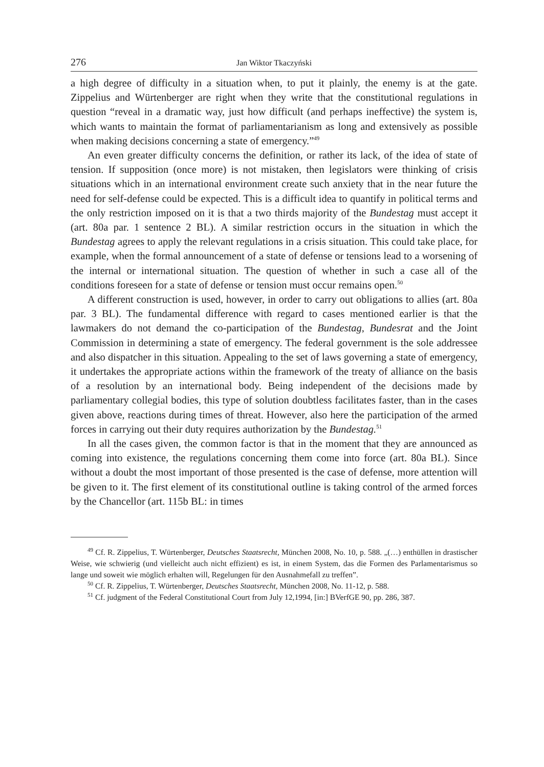276 Jan Wiktor Tkaczyński
a high degree of difficulty in a situation when, to put it plainly, the enemy is at the gate. Zippelius and Würtenberger are right when they write that the constitutional regulations in question “reveal in a dramatic way, just how difficult (and perhaps ineffective) the system is, which wants to maintain the format of parliamentarian­ism as long and extensively as possible when making decisions concerning a state of emergency.”<sup>49</sup>
An even greater difficulty concerns the definition, or rather its lack, of the idea of state of tension. If supposition (once more) is not mistaken, then legislators were thinking of crisis situations which in an international environment create such anxiety that in the near future the need for self-defense could be expected. This is a difficult idea to quantify in political terms and the only restriction im­posed on it is that a two thirds majority of the Bundestag must accept it (art. 80a par. 1 sentence 2 BL). A similar restriction occurs in the situation in which the Bundestag agrees to apply the relevant regulations in a crisis situation. This could take place, for example, when the formal announcement of a state of defense or tensions lead to a worsening of the internal or international situation. The question of whether in such a case all of the conditions foreseen for a state of defense or tension must occur remains open.<sup>50</sup>
A different construction is used, however, in order to carry out obligations to allies (art. 80a par. 3 BL). The fundamental difference with regard to cases men­tioned earlier is that the lawmakers do not demand the co-participation of the Bun­destag, Bundesrat and the Joint Commission in determining a state of emergency. The federal government is the sole addressee and also dispatcher in this situation. Appealing to the set of laws governing a state of emergency, it undertakes the appropriate actions within the framework of the treaty of alliance on the basis of a resolution by an international body. Being independent of the decisions made by parliamentary collegial bodies, this type of solution doubtless facilitates faster, than in the cases given above, reactions during times of threat. However, also here the participation of the armed forces in carrying out their duty requires authoriza­tion by the Bundestag.<sup>51</sup>
In all the cases given, the common factor is that in the moment that they are an­nounced as coming into existence, the regulations concerning them come into force (art. 80a BL). Since without a doubt the most important of those presented is the case of defense, more attention will be given to it. The first element of its constitutional outline is taking control of the armed forces by the Chancellor (art. 115b BL: in times
<sup>49</sup> Cf. R. Zippelius, T. Würtenberger, Deutsches Staatsrecht, München 2008, No. 10, p. 588. „(…) enthüllen in drastischer Weise, wie schwierig (und vielleicht auch nicht effizient) es ist, in einem Sys­tem, das die Formen des Parlamentarismus so lange und soweit wie möglich erhalten will, Regelungen für den Ausnahmefall zu treffen”.
<sup>50</sup> Cf. R. Zippelius, T. Würtenberger, Deutsches Staatsrecht, München 2008, No. 11-12, p. 588.
<sup>51</sup> Cf. judgment of the Federal Constitutional Court from July 12,1994, [in:] BVerfGE 90, pp. 286, 387.